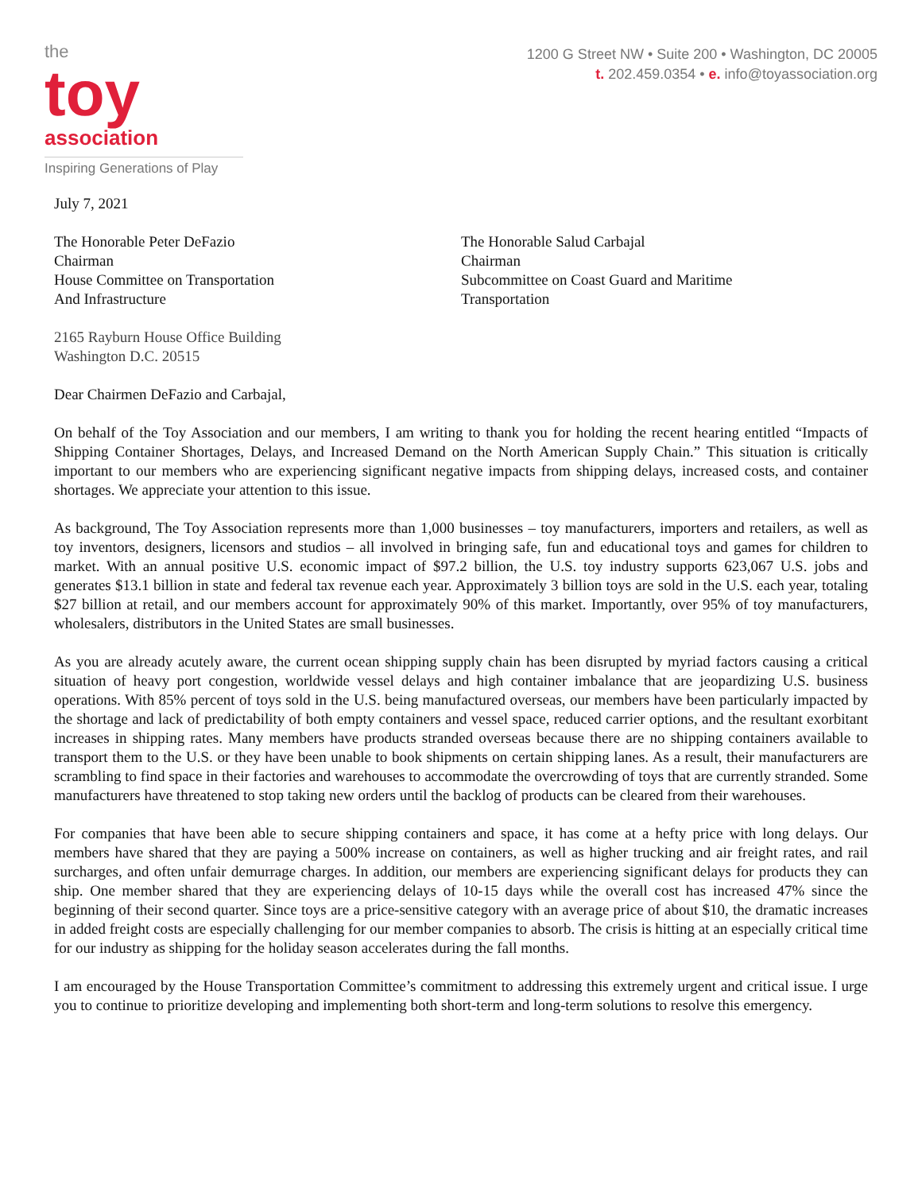the
toy
association
Inspiring Generations of Play
1200 G Street NW • Suite 200 • Washington, DC 20005
t. 202.459.0354 • e. info@toyassociation.org
July 7, 2021
The Honorable Peter DeFazio
Chairman
House Committee on Transportation
And Infrastructure
The Honorable Salud Carbajal
Chairman
Subcommittee on Coast Guard and Maritime
Transportation
2165 Rayburn House Office Building
Washington D.C. 20515
Dear Chairmen DeFazio and Carbajal,
On behalf of the Toy Association and our members, I am writing to thank you for holding the recent hearing entitled “Impacts of Shipping Container Shortages, Delays, and Increased Demand on the North American Supply Chain.” This situation is critically important to our members who are experiencing significant negative impacts from shipping delays, increased costs, and container shortages. We appreciate your attention to this issue.
As background, The Toy Association represents more than 1,000 businesses – toy manufacturers, importers and retailers, as well as toy inventors, designers, licensors and studios – all involved in bringing safe, fun and educational toys and games for children to market. With an annual positive U.S. economic impact of $97.2 billion, the U.S. toy industry supports 623,067 U.S. jobs and generates $13.1 billion in state and federal tax revenue each year. Approximately 3 billion toys are sold in the U.S. each year, totaling $27 billion at retail, and our members account for approximately 90% of this market. Importantly, over 95% of toy manufacturers, wholesalers, distributors in the United States are small businesses.
As you are already acutely aware, the current ocean shipping supply chain has been disrupted by myriad factors causing a critical situation of heavy port congestion, worldwide vessel delays and high container imbalance that are jeopardizing U.S. business operations. With 85% percent of toys sold in the U.S. being manufactured overseas, our members have been particularly impacted by the shortage and lack of predictability of both empty containers and vessel space, reduced carrier options, and the resultant exorbitant increases in shipping rates. Many members have products stranded overseas because there are no shipping containers available to transport them to the U.S. or they have been unable to book shipments on certain shipping lanes. As a result, their manufacturers are scrambling to find space in their factories and warehouses to accommodate the overcrowding of toys that are currently stranded. Some manufacturers have threatened to stop taking new orders until the backlog of products can be cleared from their warehouses.
For companies that have been able to secure shipping containers and space, it has come at a hefty price with long delays. Our members have shared that they are paying a 500% increase on containers, as well as higher trucking and air freight rates, and rail surcharges, and often unfair demurrage charges. In addition, our members are experiencing significant delays for products they can ship. One member shared that they are experiencing delays of 10-15 days while the overall cost has increased 47% since the beginning of their second quarter. Since toys are a price-sensitive category with an average price of about $10, the dramatic increases in added freight costs are especially challenging for our member companies to absorb. The crisis is hitting at an especially critical time for our industry as shipping for the holiday season accelerates during the fall months.
I am encouraged by the House Transportation Committee’s commitment to addressing this extremely urgent and critical issue. I urge you to continue to prioritize developing and implementing both short-term and long-term solutions to resolve this emergency.